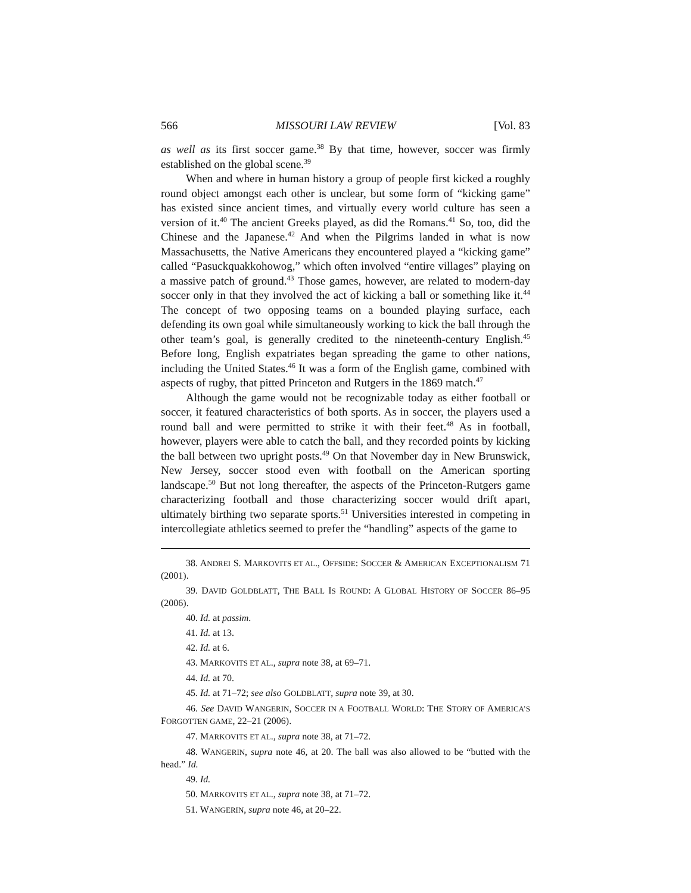566 MISSOURI LAW REVIEW [Vol. 83
as well as its first soccer game.<sup>38</sup> By that time, however, soccer was firmly established on the global scene.<sup>39</sup>
When and where in human history a group of people first kicked a roughly round object amongst each other is unclear, but some form of “kicking game” has existed since ancient times, and virtually every world culture has seen a version of it.<sup>40</sup> The ancient Greeks played, as did the Romans.<sup>41</sup> So, too, did the Chinese and the Japanese.<sup>42</sup> And when the Pilgrims landed in what is now Massachusetts, the Native Americans they encountered played a “kicking game” called “Pasuckquakkohowog,” which often involved “entire villages” playing on a massive patch of ground.<sup>43</sup> Those games, however, are related to modern-day soccer only in that they involved the act of kicking a ball or something like it.<sup>44</sup> The concept of two opposing teams on a bounded playing surface, each defending its own goal while simultaneously working to kick the ball through the other team’s goal, is generally credited to the nineteenth-century English.<sup>45</sup> Before long, English expatriates began spreading the game to other nations, including the United States.<sup>46</sup> It was a form of the English game, combined with aspects of rugby, that pitted Princeton and Rutgers in the 1869 match.<sup>47</sup>
Although the game would not be recognizable today as either football or soccer, it featured characteristics of both sports. As in soccer, the players used a round ball and were permitted to strike it with their feet.<sup>48</sup> As in football, however, players were able to catch the ball, and they recorded points by kicking the ball between two upright posts.<sup>49</sup> On that November day in New Brunswick, New Jersey, soccer stood even with football on the American sporting landscape.<sup>50</sup> But not long thereafter, the aspects of the Princeton-Rutgers game characterizing football and those characterizing soccer would drift apart, ultimately birthing two separate sports.<sup>51</sup> Universities interested in competing in intercollegiate athletics seemed to prefer the “handling” aspects of the game to
38. ANDREI S. MARKOVITS ET AL., OFFSIDE: SOCCER & AMERICAN EXCEPTIONALISM 71 (2001).
39. DAVID GOLDBLATT, THE BALL IS ROUND: A GLOBAL HISTORY OF SOCCER 86–95 (2006).
40. Id. at passim.
41. Id. at 13.
42. Id. at 6.
43. MARKOVITS ET AL., supra note 38, at 69–71.
44. Id. at 70.
45. Id. at 71–72; see also GOLDBLATT, supra note 39, at 30.
46. See DAVID WANGERIN, SOCCER IN A FOOTBALL WORLD: THE STORY OF AMERICA’S FORGOTTEN GAME, 22–21 (2006).
47. MARKOVITS ET AL., supra note 38, at 71–72.
48. WANGERIN, supra note 46, at 20. The ball was also allowed to be “butted with the head.” Id.
49. Id.
50. MARKOVITS ET AL., supra note 38, at 71–72.
51. WANGERIN, supra note 46, at 20–22.